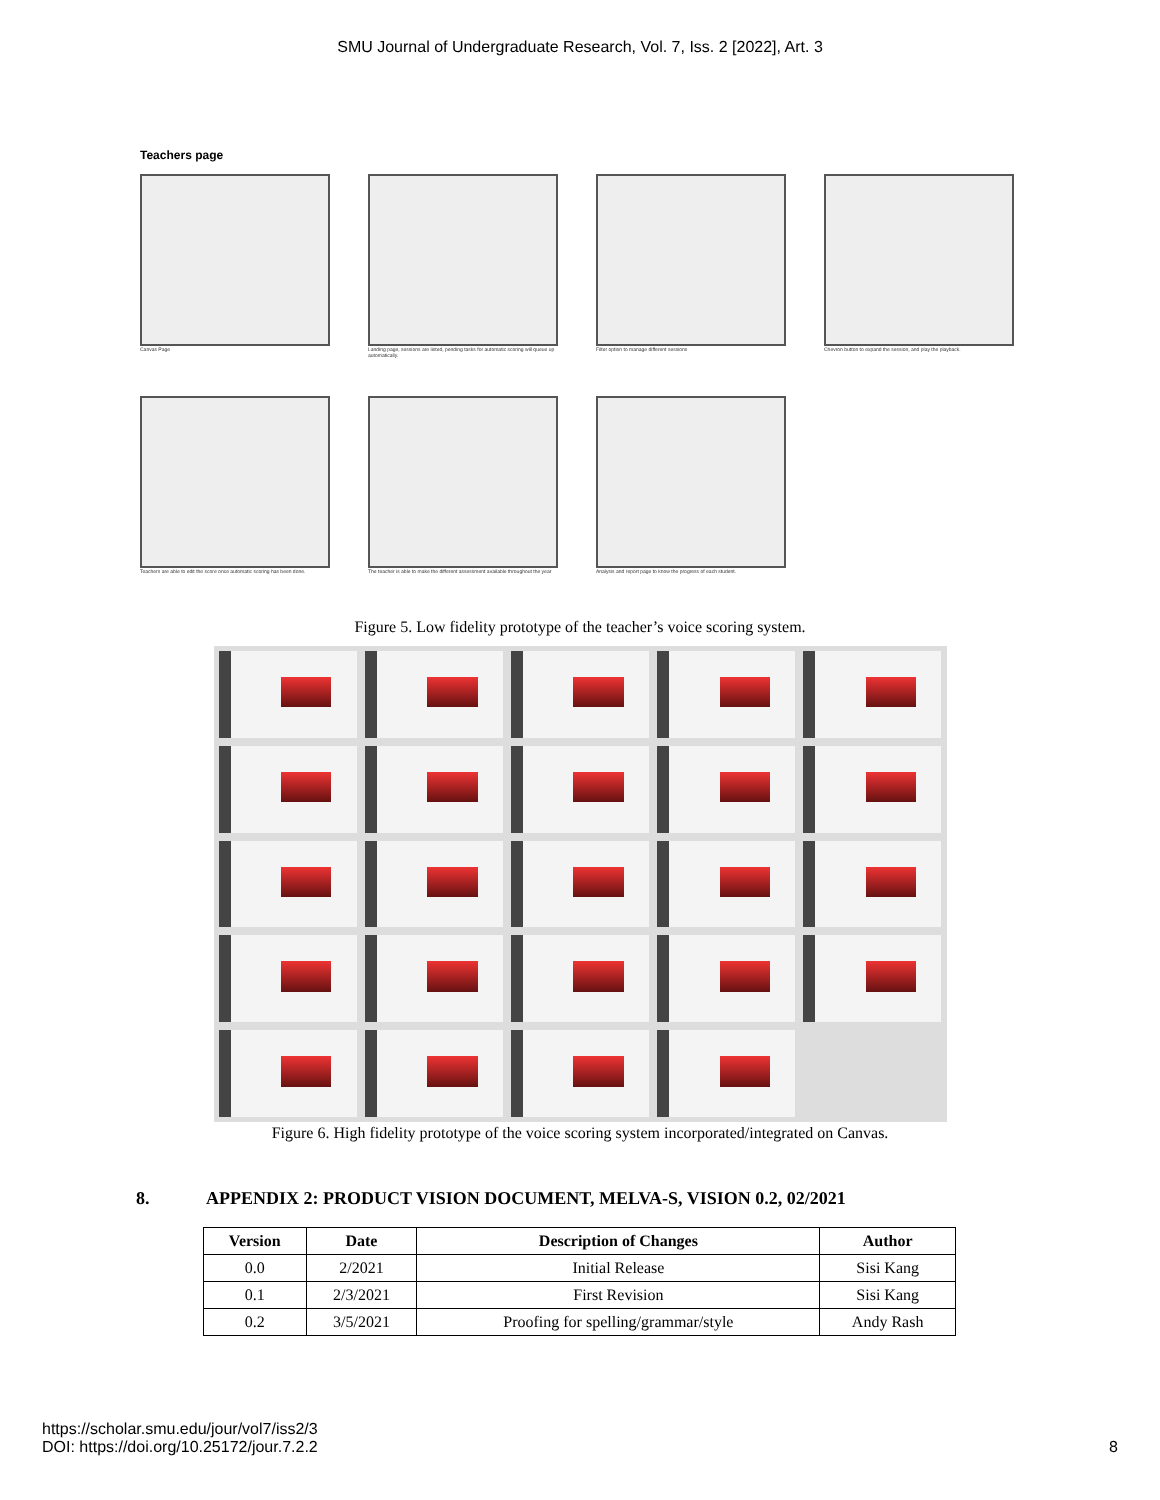SMU Journal of Undergraduate Research, Vol. 7, Iss. 2 [2022], Art. 3
Teachers page
Canvas Page
Landing page, sessions are listed, pending tasks for automatic scoring will queue up automatically.
Filter option to manage different sessions
Chevron button to expand the session, and play the playback.
Teachers are able to edit the score once automatic scoring has been done.
The teacher is able to make the different assessment available throughout the year
Analysis and report page to know the progress of each student.
Figure 5. Low fidelity prototype of the teacher’s voice scoring system.
Figure 6. High fidelity prototype of the voice scoring system incorporated/integrated on Canvas.
8. APPENDIX 2: PRODUCT VISION DOCUMENT, MELVA-S, VISION 0.2, 02/2021
| Version | Date | Description of Changes | Author |
| --- | --- | --- | --- |
| 0.0 | 2/2021 | Initial Release | Sisi Kang |
| 0.1 | 2/3/2021 | First Revision | Sisi Kang |
| 0.2 | 3/5/2021 | Proofing for spelling/grammar/style | Andy Rash |
https://scholar.smu.edu/jour/vol7/iss2/3
DOI: https://doi.org/10.25172/jour.7.2.2
8